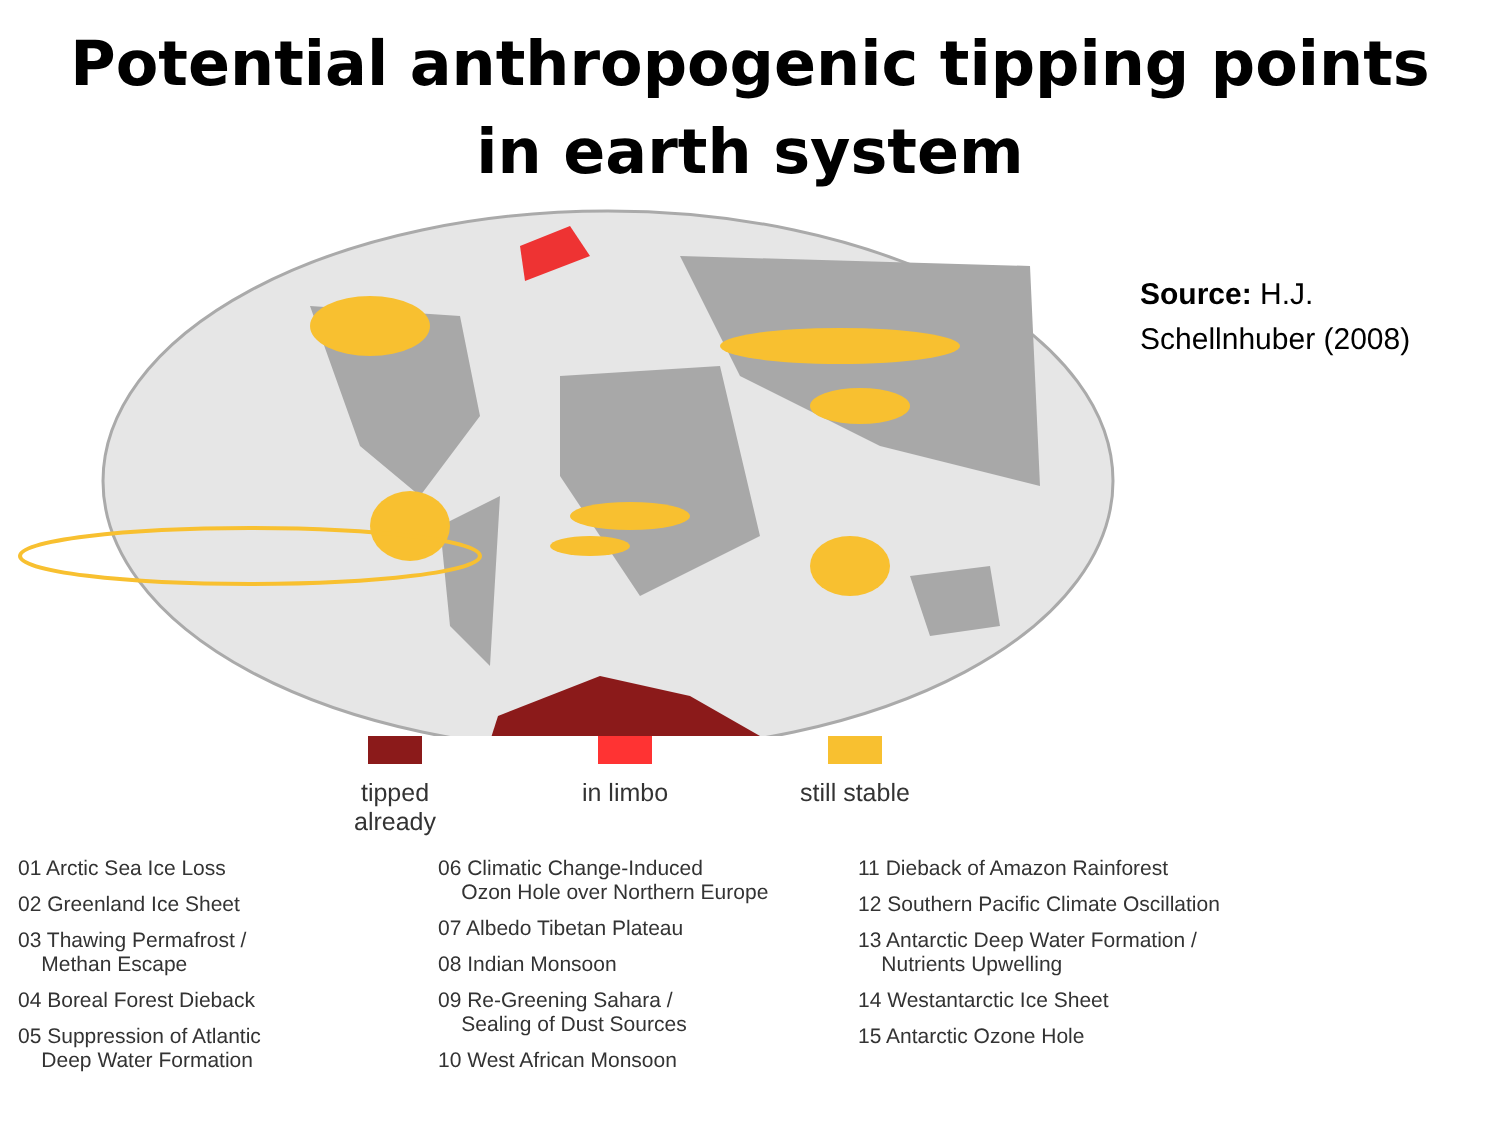Potential anthropogenic tipping points
in earth system
Source: H.J.
Schellnhuber (2008)
tipped already
in limbo still stable
01 Arctic Sea Ice Loss
02 Greenland Ice Sheet
03 Thawing Permafrost /
Methan Escape
04 Boreal Forest Dieback
05 Suppression of Atlantic
Deep Water Formation
06 Climatic Change-Induced
Ozon Hole over Northern Europe
07 Albedo Tibetan Plateau
08 Indian Monsoon
09 Re-Greening Sahara /
Sealing of Dust Sources
10 West African Monsoon
11 Dieback of Amazon Rainforest
12 Southern Pacific Climate Oscillation
13 Antarctic Deep Water Formation /
Nutrients Upwelling
14 Westantarctic Ice Sheet
15 Antarctic Ozone Hole